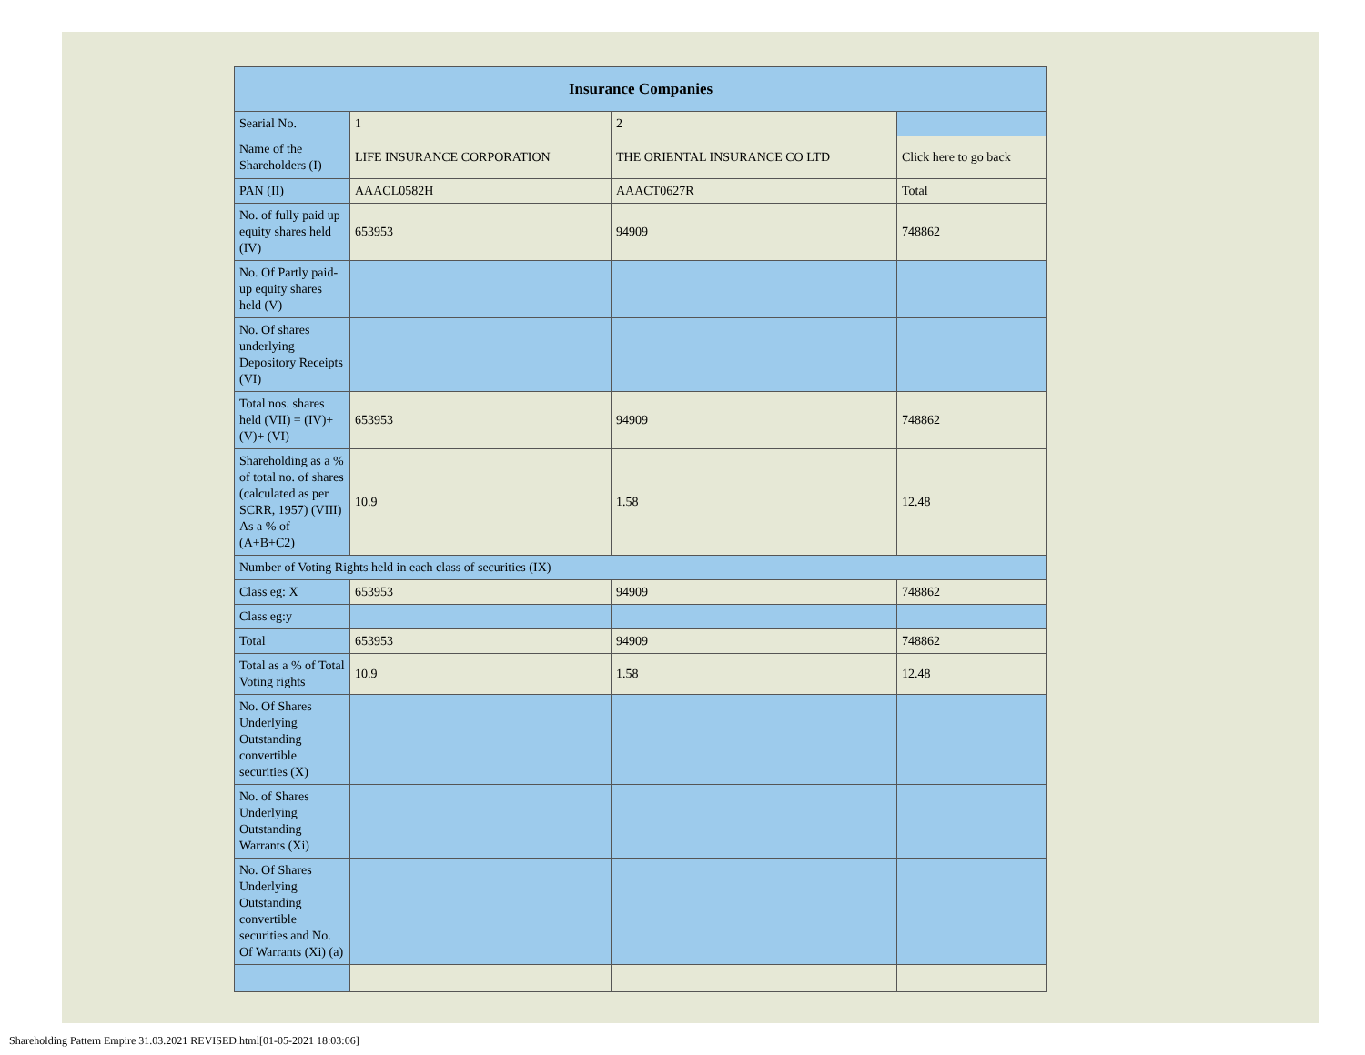| Insurance Companies | | | |
| Searial No. | 1 | 2 | |
| Name of the Shareholders (I) | LIFE INSURANCE CORPORATION | THE ORIENTAL INSURANCE CO LTD | Click here to go back |
| PAN (II) | AAACL0582H | AAACT0627R | Total |
| No. of fully paid up equity shares held (IV) | 653953 | 94909 | 748862 |
| No. Of Partly paid-up equity shares held (V) | | | |
| No. Of shares underlying Depository Receipts (VI) | | | |
| Total nos. shares held (VII) = (IV)+(V)+ (VI) | 653953 | 94909 | 748862 |
| Shareholding as a % of total no. of shares (calculated as per SCRR, 1957) (VIII) As a % of (A+B+C2) | 10.9 | 1.58 | 12.48 |
| Number of Voting Rights held in each class of securities (IX) | | | |
| Class eg: X | 653953 | 94909 | 748862 |
| Class eg:y | | | |
| Total | 653953 | 94909 | 748862 |
| Total as a % of Total Voting rights | 10.9 | 1.58 | 12.48 |
| No. Of Shares Underlying Outstanding convertible securities (X) | | | |
| No. of Shares Underlying Outstanding Warrants (Xi) | | | |
| No. Of Shares Underlying Outstanding convertible securities and No. Of Warrants (Xi) (a) | | | |
Shareholding Pattern Empire 31.03.2021 REVISED.html[01-05-2021 18:03:06]